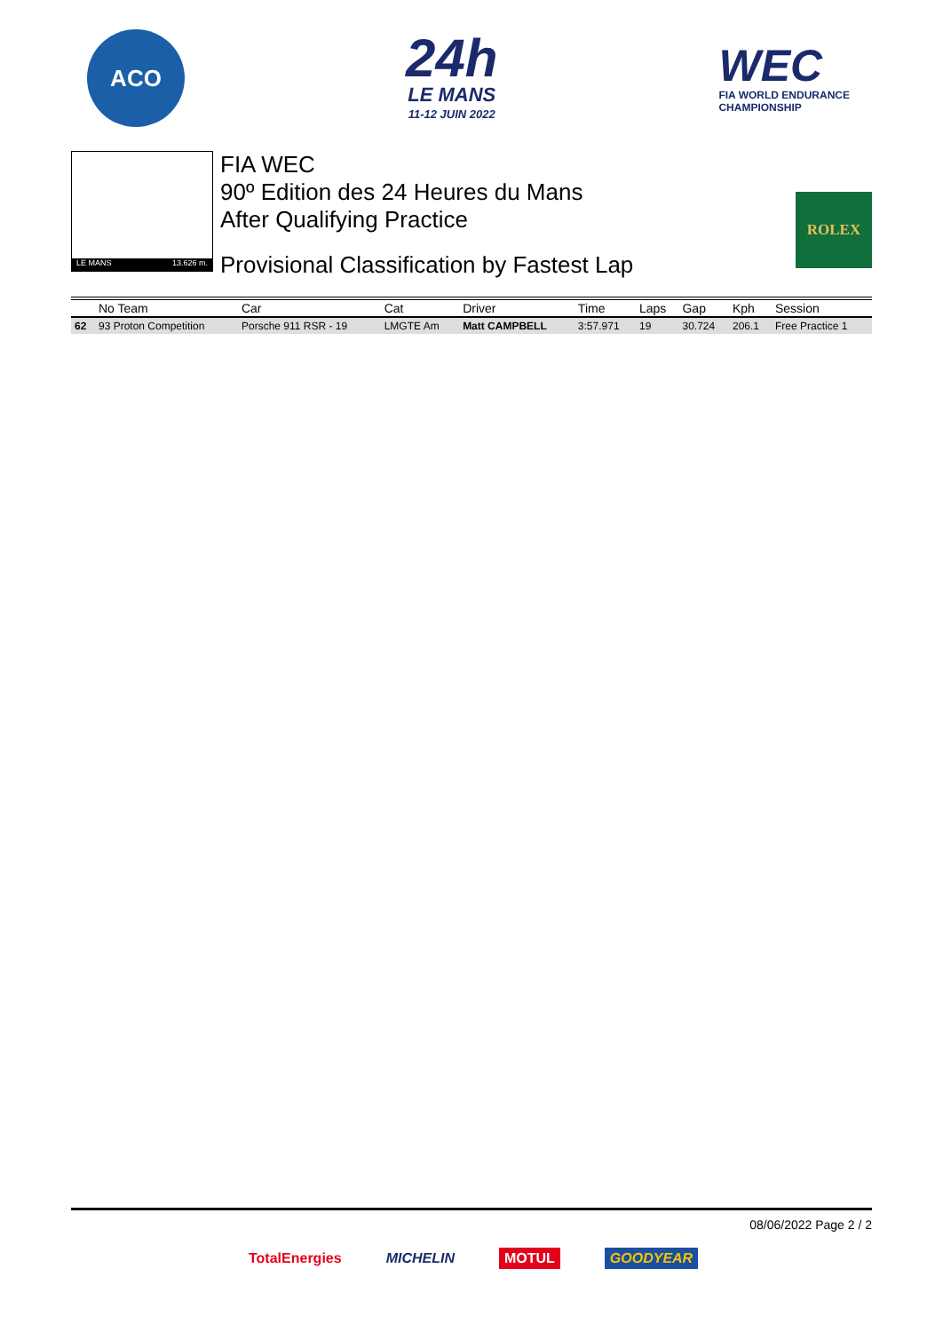ACO
24h
LE MANS
11-12 JUIN 2022
WEC
FIA WORLD ENDURANCE
CHAMPIONSHIP
LE MANS 13.626 m.
FIA WEC
90º Edition des 24 Heures du Mans
After Qualifying Practice
Provisional Classification by Fastest Lap
ROLEX
| | No Team | Car | Cat | Driver | Time | Laps | Gap | Kph | Session |
| --- | --- | --- | --- | --- | --- | --- | --- | --- | --- |
| 62 | 93 Proton Competition | Porsche 911 RSR - 19 | LMGTE Am | Matt CAMPBELL | 3:57.971 | 19 | 30.724 | 206.1 | Free Practice 1 |
08/06/2022 Page 2 / 2
TotalEnergies MICHELIN MOTUL GOODYEAR